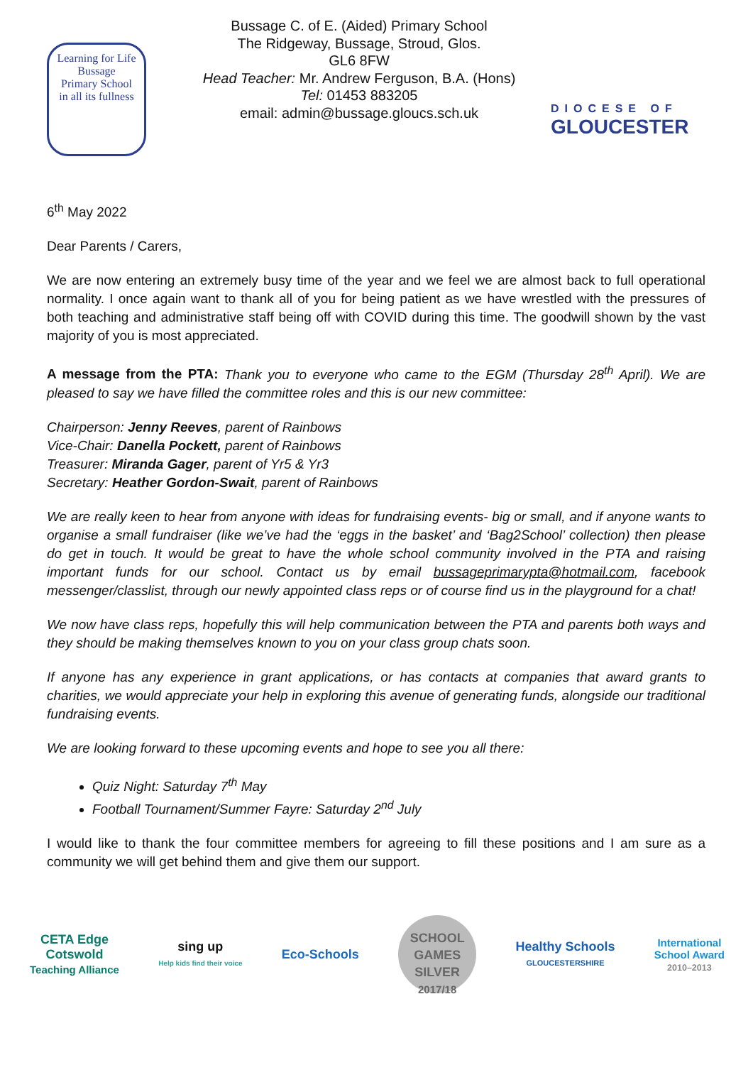Learning for Life
Bussage
Primary School
in all its fullness
Bussage C. of E. (Aided) Primary School
The Ridgeway, Bussage, Stroud, Glos.
GL6 8FW
Head Teacher: Mr. Andrew Ferguson, B.A. (Hons)
Tel: 01453 883205
email: admin@bussage.gloucs.sch.uk
DIOCESE OF
GLOUCESTER
6<sup>th</sup> May 2022
Dear Parents / Carers,
We are now entering an extremely busy time of the year and we feel we are almost back to full operational normality. I once again want to thank all of you for being patient as we have wrestled with the pressures of both teaching and administrative staff being off with COVID during this time. The goodwill shown by the vast majority of you is most appreciated.
A message from the PTA: Thank you to everyone who came to the EGM (Thursday 28<sup>th</sup> April). We are pleased to say we have filled the committee roles and this is our new committee:
Chairperson: Jenny Reeves, parent of Rainbows
Vice-Chair: Danella Pockett, parent of Rainbows
Treasurer: Miranda Gager, parent of Yr5 & Yr3
Secretary: Heather Gordon-Swait, parent of Rainbows
We are really keen to hear from anyone with ideas for fundraising events- big or small, and if anyone wants to organise a small fundraiser (like we’ve had the ‘eggs in the basket’ and ‘Bag2School’ collection) then please do get in touch. It would be great to have the whole school community involved in the PTA and raising important funds for our school. Contact us by email bussageprimarypta@hotmail.com, facebook messenger/classlist, through our newly appointed class reps or of course find us in the playground for a chat!
We now have class reps, hopefully this will help communication between the PTA and parents both ways and they should be making themselves known to you on your class group chats soon.
If anyone has any experience in grant applications, or has contacts at companies that award grants to charities, we would appreciate your help in exploring this avenue of generating funds, alongside our traditional fundraising events.
We are looking forward to these upcoming events and hope to see you all there:
Quiz Night: Saturday 7<sup>th</sup> May
Football Tournament/Summer Fayre: Saturday 2<sup>nd</sup> July
I would like to thank the four committee members for agreeing to fill these positions and I am sure as a community we will get behind them and give them our support.
CETA Edge
Cotswold
Teaching Alliance
sing up
Help kids find their voice
Eco-Schools
SCHOOL GAMES
SILVER
2017/18
Healthy Schools
GLOUCESTERSHIRE
International
School Award
2010–2013